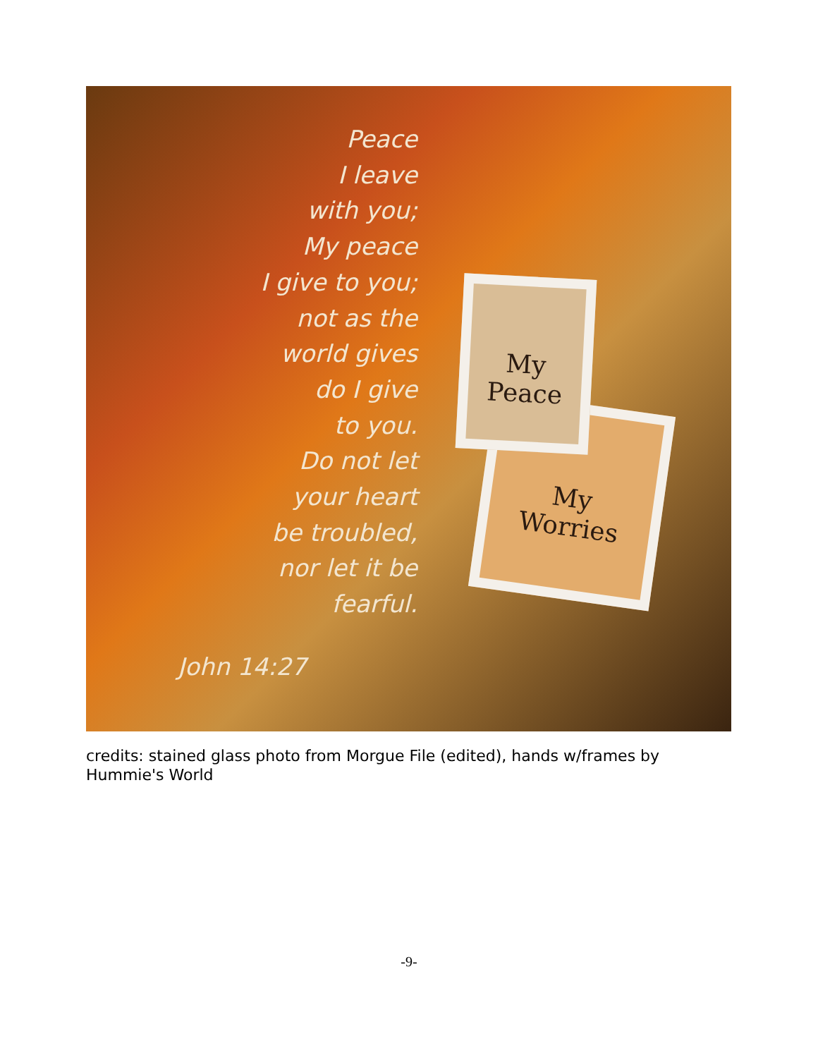Peace
I leave
with you;
My peace
I give to you;
not as the
world gives
do I give
to you.
Do not let
your heart
be troubled,
nor let it be
fearful.
John 14:27
My
Worries
My
Peace
credits: stained glass photo from Morgue File (edited), hands w/frames by Hummie's World
-9-